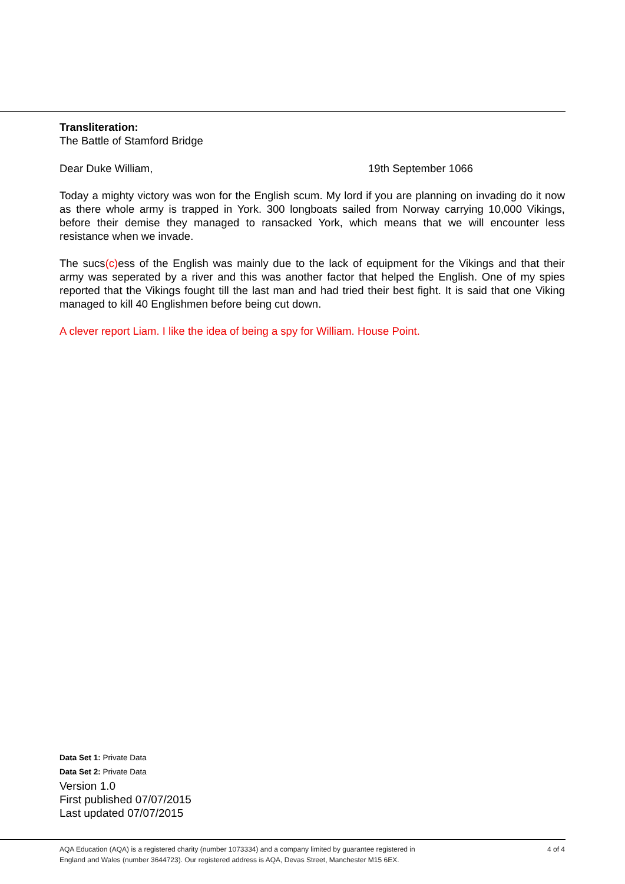Transliteration:
The Battle of Stamford Bridge
Dear Duke William, 19th September 1066
Today a mighty victory was won for the English scum. My lord if you are planning on invading do it now as there whole army is trapped in York. 300 longboats sailed from Norway carrying 10,000 Vikings, before their demise they managed to ransacked York, which means that we will encounter less resistance when we invade.
The sucs(c) ess of the English was mainly due to the lack of equipment for the Vikings and that their army was seperated by a river and this was another factor that helped the English. One of my spies reported that the Vikings fought till the last man and had tried their best fight. It is said that one Viking managed to kill 40 Englishmen before being cut down.
A clever report Liam. I like the idea of being a spy for William. House Point.
Data Set 1: Private Data
Data Set 2: Private Data
Version 1.0
First published 07/07/2015
Last updated 07/07/2015
AQA Education (AQA) is a registered charity (number 1073334) and a company limited by guarantee registered in
England and Wales (number 3644723). Our registered address is AQA, Devas Street, Manchester M15 6EX. 4 of 4